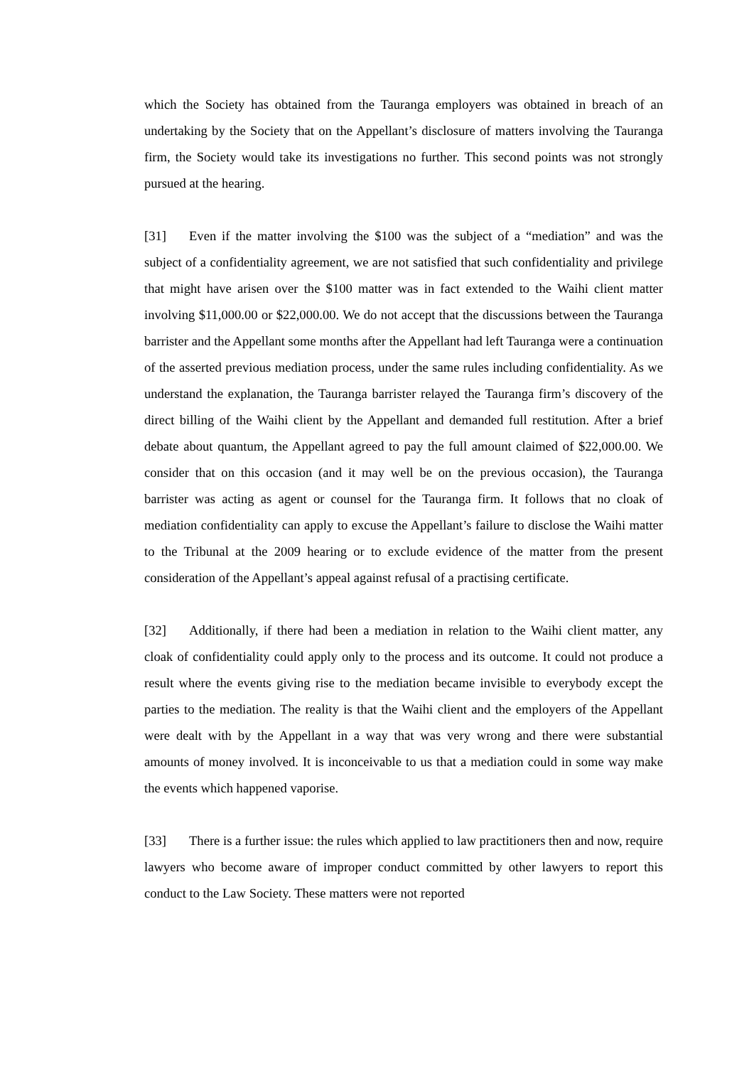which the Society has obtained from the Tauranga employers was obtained in breach of an undertaking by the Society that on the Appellant’s disclosure of matters involving the Tauranga firm, the Society would take its investigations no further. This second points was not strongly pursued at the hearing.
[31] Even if the matter involving the $100 was the subject of a “mediation” and was the subject of a confidentiality agreement, we are not satisfied that such confidentiality and privilege that might have arisen over the $100 matter was in fact extended to the Waihi client matter involving $11,000.00 or $22,000.00. We do not accept that the discussions between the Tauranga barrister and the Appellant some months after the Appellant had left Tauranga were a continuation of the asserted previous mediation process, under the same rules including confidentiality. As we understand the explanation, the Tauranga barrister relayed the Tauranga firm’s discovery of the direct billing of the Waihi client by the Appellant and demanded full restitution. After a brief debate about quantum, the Appellant agreed to pay the full amount claimed of $22,000.00. We consider that on this occasion (and it may well be on the previous occasion), the Tauranga barrister was acting as agent or counsel for the Tauranga firm. It follows that no cloak of mediation confidentiality can apply to excuse the Appellant’s failure to disclose the Waihi matter to the Tribunal at the 2009 hearing or to exclude evidence of the matter from the present consideration of the Appellant’s appeal against refusal of a practising certificate.
[32] Additionally, if there had been a mediation in relation to the Waihi client matter, any cloak of confidentiality could apply only to the process and its outcome. It could not produce a result where the events giving rise to the mediation became invisible to everybody except the parties to the mediation. The reality is that the Waihi client and the employers of the Appellant were dealt with by the Appellant in a way that was very wrong and there were substantial amounts of money involved. It is inconceivable to us that a mediation could in some way make the events which happened vaporise.
[33] There is a further issue: the rules which applied to law practitioners then and now, require lawyers who become aware of improper conduct committed by other lawyers to report this conduct to the Law Society. These matters were not reported